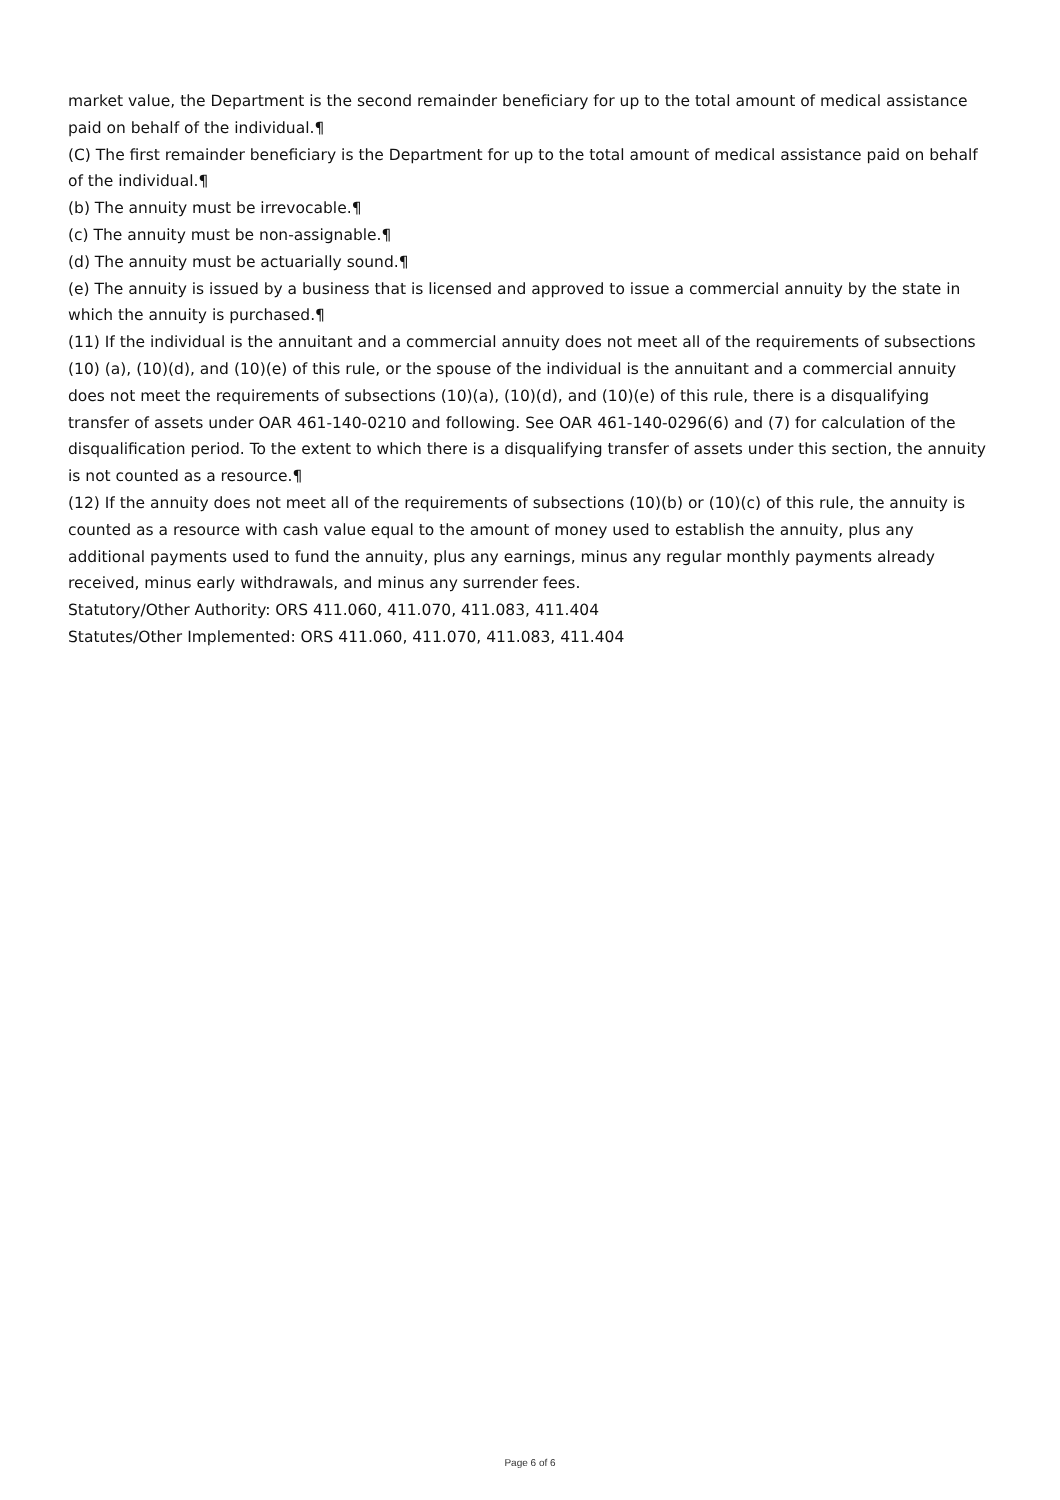market value, the Department is the second remainder beneficiary for up to the total amount of medical assistance paid on behalf of the individual.¶
(C) The first remainder beneficiary is the Department for up to the total amount of medical assistance paid on behalf of the individual.¶
(b) The annuity must be irrevocable.¶
(c) The annuity must be non-assignable.¶
(d) The annuity must be actuarially sound.¶
(e) The annuity is issued by a business that is licensed and approved to issue a commercial annuity by the state in which the annuity is purchased.¶
(11) If the individual is the annuitant and a commercial annuity does not meet all of the requirements of subsections (10) (a), (10)(d), and (10)(e) of this rule, or the spouse of the individual is the annuitant and a commercial annuity does not meet the requirements of subsections (10)(a), (10)(d), and (10)(e) of this rule, there is a disqualifying transfer of assets under OAR 461-140-0210 and following. See OAR 461-140-0296(6) and (7) for calculation of the disqualification period. To the extent to which there is a disqualifying transfer of assets under this section, the annuity is not counted as a resource.¶
(12) If the annuity does not meet all of the requirements of subsections (10)(b) or (10)(c) of this rule, the annuity is counted as a resource with cash value equal to the amount of money used to establish the annuity, plus any additional payments used to fund the annuity, plus any earnings, minus any regular monthly payments already received, minus early withdrawals, and minus any surrender fees.
Statutory/Other Authority: ORS 411.060, 411.070, 411.083, 411.404
Statutes/Other Implemented: ORS 411.060, 411.070, 411.083, 411.404
Page 6 of 6